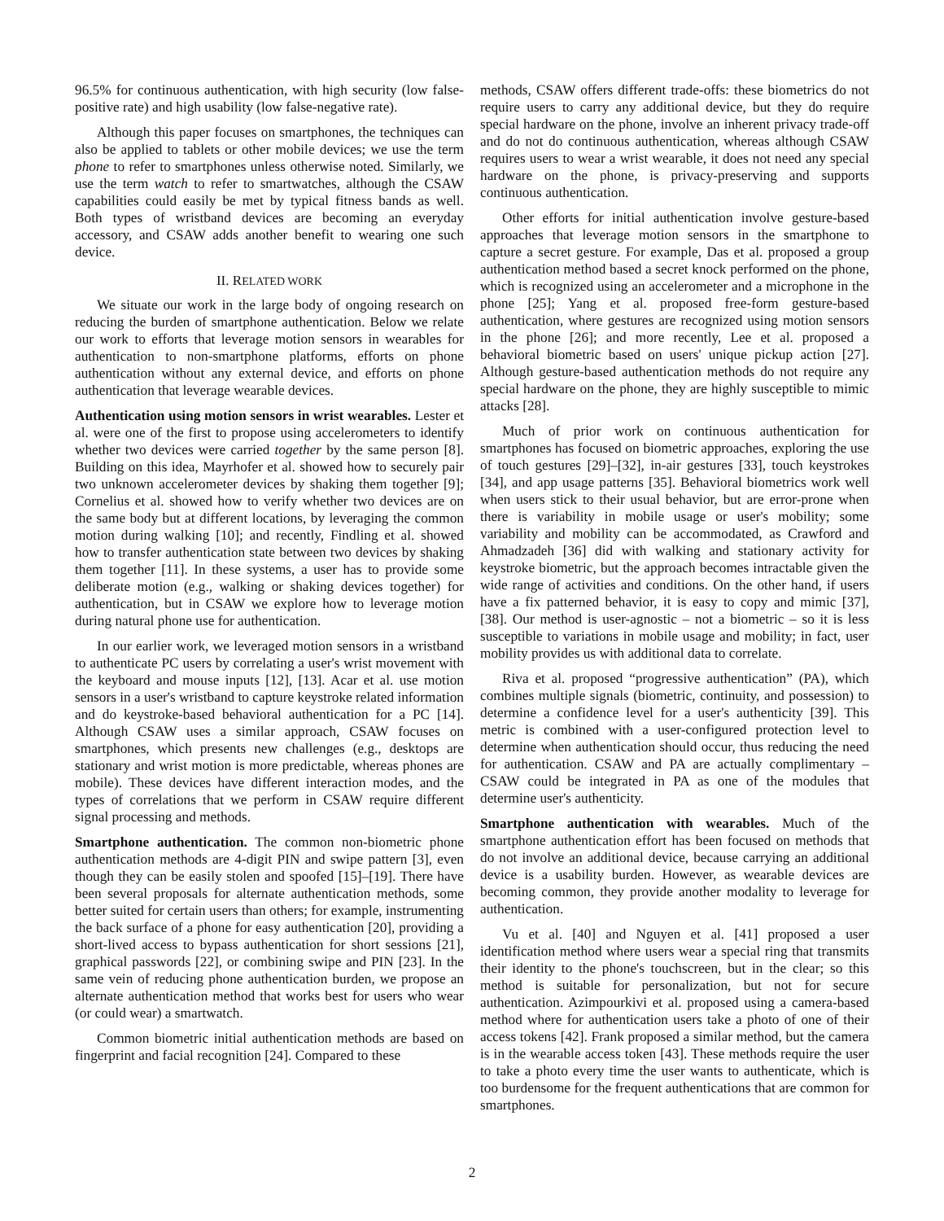96.5% for continuous authentication, with high security (low false-positive rate) and high usability (low false-negative rate).
Although this paper focuses on smartphones, the techniques can also be applied to tablets or other mobile devices; we use the term phone to refer to smartphones unless otherwise noted. Similarly, we use the term watch to refer to smartwatches, although the CSAW capabilities could easily be met by typical fitness bands as well. Both types of wristband devices are becoming an everyday accessory, and CSAW adds another benefit to wearing one such device.
II. RELATED WORK
We situate our work in the large body of ongoing research on reducing the burden of smartphone authentication. Below we relate our work to efforts that leverage motion sensors in wearables for authentication to non-smartphone platforms, efforts on phone authentication without any external device, and efforts on phone authentication that leverage wearable devices.
Authentication using motion sensors in wrist wearables. Lester et al. were one of the first to propose using accelerometers to identify whether two devices were carried together by the same person [8]. Building on this idea, Mayrhofer et al. showed how to securely pair two unknown accelerometer devices by shaking them together [9]; Cornelius et al. showed how to verify whether two devices are on the same body but at different locations, by leveraging the common motion during walking [10]; and recently, Findling et al. showed how to transfer authentication state between two devices by shaking them together [11]. In these systems, a user has to provide some deliberate motion (e.g., walking or shaking devices together) for authentication, but in CSAW we explore how to leverage motion during natural phone use for authentication.
In our earlier work, we leveraged motion sensors in a wristband to authenticate PC users by correlating a user's wrist movement with the keyboard and mouse inputs [12], [13]. Acar et al. use motion sensors in a user's wristband to capture keystroke related information and do keystroke-based behavioral authentication for a PC [14]. Although CSAW uses a similar approach, CSAW focuses on smartphones, which presents new challenges (e.g., desktops are stationary and wrist motion is more predictable, whereas phones are mobile). These devices have different interaction modes, and the types of correlations that we perform in CSAW require different signal processing and methods.
Smartphone authentication. The common non-biometric phone authentication methods are 4-digit PIN and swipe pattern [3], even though they can be easily stolen and spoofed [15]–[19]. There have been several proposals for alternate authentication methods, some better suited for certain users than others; for example, instrumenting the back surface of a phone for easy authentication [20], providing a short-lived access to bypass authentication for short sessions [21], graphical passwords [22], or combining swipe and PIN [23]. In the same vein of reducing phone authentication burden, we propose an alternate authentication method that works best for users who wear (or could wear) a smartwatch.
Common biometric initial authentication methods are based on fingerprint and facial recognition [24]. Compared to these
methods, CSAW offers different trade-offs: these biometrics do not require users to carry any additional device, but they do require special hardware on the phone, involve an inherent privacy trade-off and do not do continuous authentication, whereas although CSAW requires users to wear a wrist wearable, it does not need any special hardware on the phone, is privacy-preserving and supports continuous authentication.
Other efforts for initial authentication involve gesture-based approaches that leverage motion sensors in the smartphone to capture a secret gesture. For example, Das et al. proposed a group authentication method based a secret knock performed on the phone, which is recognized using an accelerometer and a microphone in the phone [25]; Yang et al. proposed free-form gesture-based authentication, where gestures are recognized using motion sensors in the phone [26]; and more recently, Lee et al. proposed a behavioral biometric based on users' unique pickup action [27]. Although gesture-based authentication methods do not require any special hardware on the phone, they are highly susceptible to mimic attacks [28].
Much of prior work on continuous authentication for smartphones has focused on biometric approaches, exploring the use of touch gestures [29]–[32], in-air gestures [33], touch keystrokes [34], and app usage patterns [35]. Behavioral biometrics work well when users stick to their usual behavior, but are error-prone when there is variability in mobile usage or user's mobility; some variability and mobility can be accommodated, as Crawford and Ahmadzadeh [36] did with walking and stationary activity for keystroke biometric, but the approach becomes intractable given the wide range of activities and conditions. On the other hand, if users have a fix patterned behavior, it is easy to copy and mimic [37], [38]. Our method is user-agnostic – not a biometric – so it is less susceptible to variations in mobile usage and mobility; in fact, user mobility provides us with additional data to correlate.
Riva et al. proposed “progressive authentication” (PA), which combines multiple signals (biometric, continuity, and possession) to determine a confidence level for a user's authenticity [39]. This metric is combined with a user-configured protection level to determine when authentication should occur, thus reducing the need for authentication. CSAW and PA are actually complimentary – CSAW could be integrated in PA as one of the modules that determine user's authenticity.
Smartphone authentication with wearables. Much of the smartphone authentication effort has been focused on methods that do not involve an additional device, because carrying an additional device is a usability burden. However, as wearable devices are becoming common, they provide another modality to leverage for authentication.
Vu et al. [40] and Nguyen et al. [41] proposed a user identification method where users wear a special ring that transmits their identity to the phone's touchscreen, but in the clear; so this method is suitable for personalization, but not for secure authentication. Azimpourkivi et al. proposed using a camera-based method where for authentication users take a photo of one of their access tokens [42]. Frank proposed a similar method, but the camera is in the wearable access token [43]. These methods require the user to take a photo every time the user wants to authenticate, which is too burdensome for the frequent authentications that are common for smartphones.
2